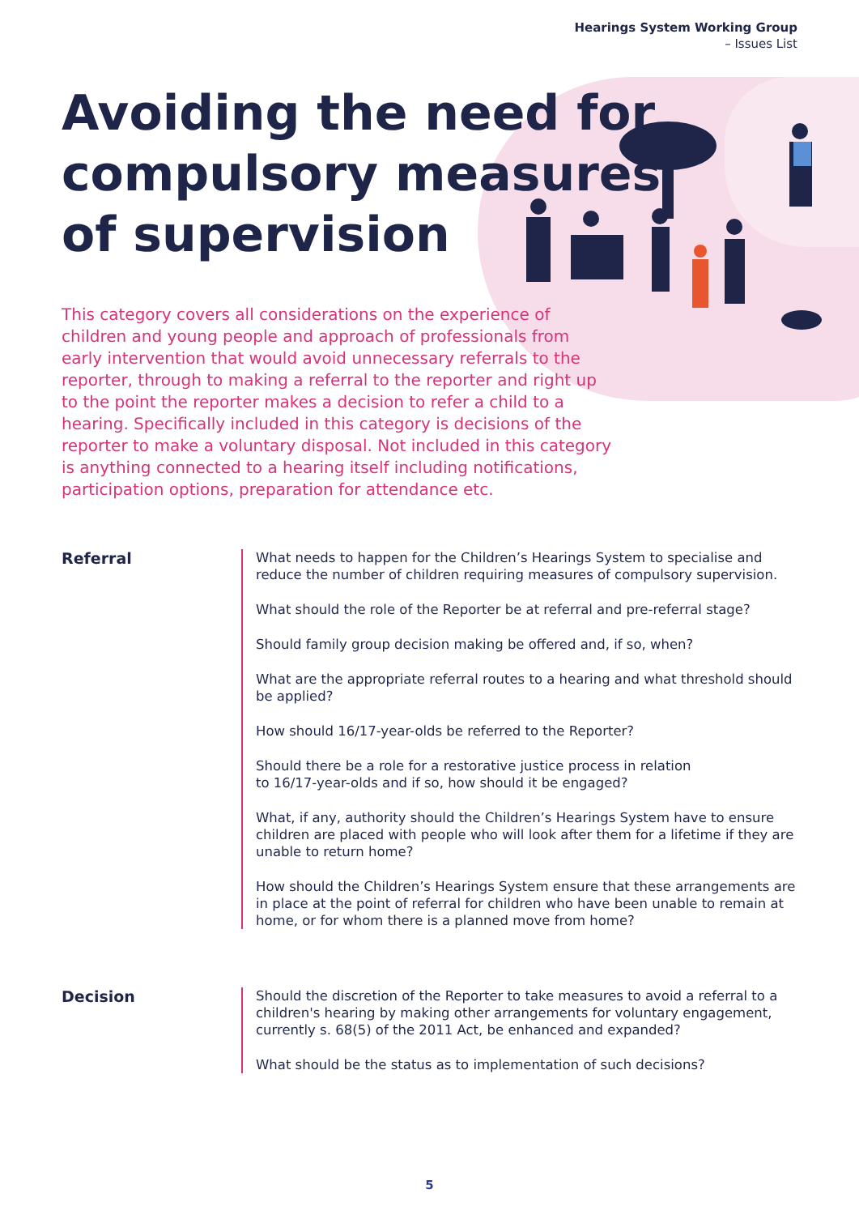Hearings System Working Group
– Issues List
Avoiding the need for
compulsory measures
of supervision
This category covers all considerations on the experience of children and young people and approach of professionals from early intervention that would avoid unnecessary referrals to the reporter, through to making a referral to the reporter and right up to the point the reporter makes a decision to refer a child to a hearing. Specifically included in this category is decisions of the reporter to make a voluntary disposal. Not included in this category is anything connected to a hearing itself including notifications, participation options, preparation for attendance etc.
Referral
What needs to happen for the Children’s Hearings System to specialise and reduce the number of children requiring measures of compulsory supervision.
What should the role of the Reporter be at referral and pre-referral stage?
Should family group decision making be offered and, if so, when?
What are the appropriate referral routes to a hearing and what threshold should be applied?
How should 16/17-year-olds be referred to the Reporter?
Should there be a role for a restorative justice process in relation
to 16/17-year-olds and if so, how should it be engaged?
What, if any, authority should the Children’s Hearings System have to ensure children are placed with people who will look after them for a lifetime if they are unable to return home?
How should the Children’s Hearings System ensure that these arrangements are in place at the point of referral for children who have been unable to remain at home, or for whom there is a planned move from home?
Decision
Should the discretion of the Reporter to take measures to avoid a referral to a children's hearing by making other arrangements for voluntary engagement, currently s. 68(5) of the 2011 Act, be enhanced and expanded?
What should be the status as to implementation of such decisions?
5